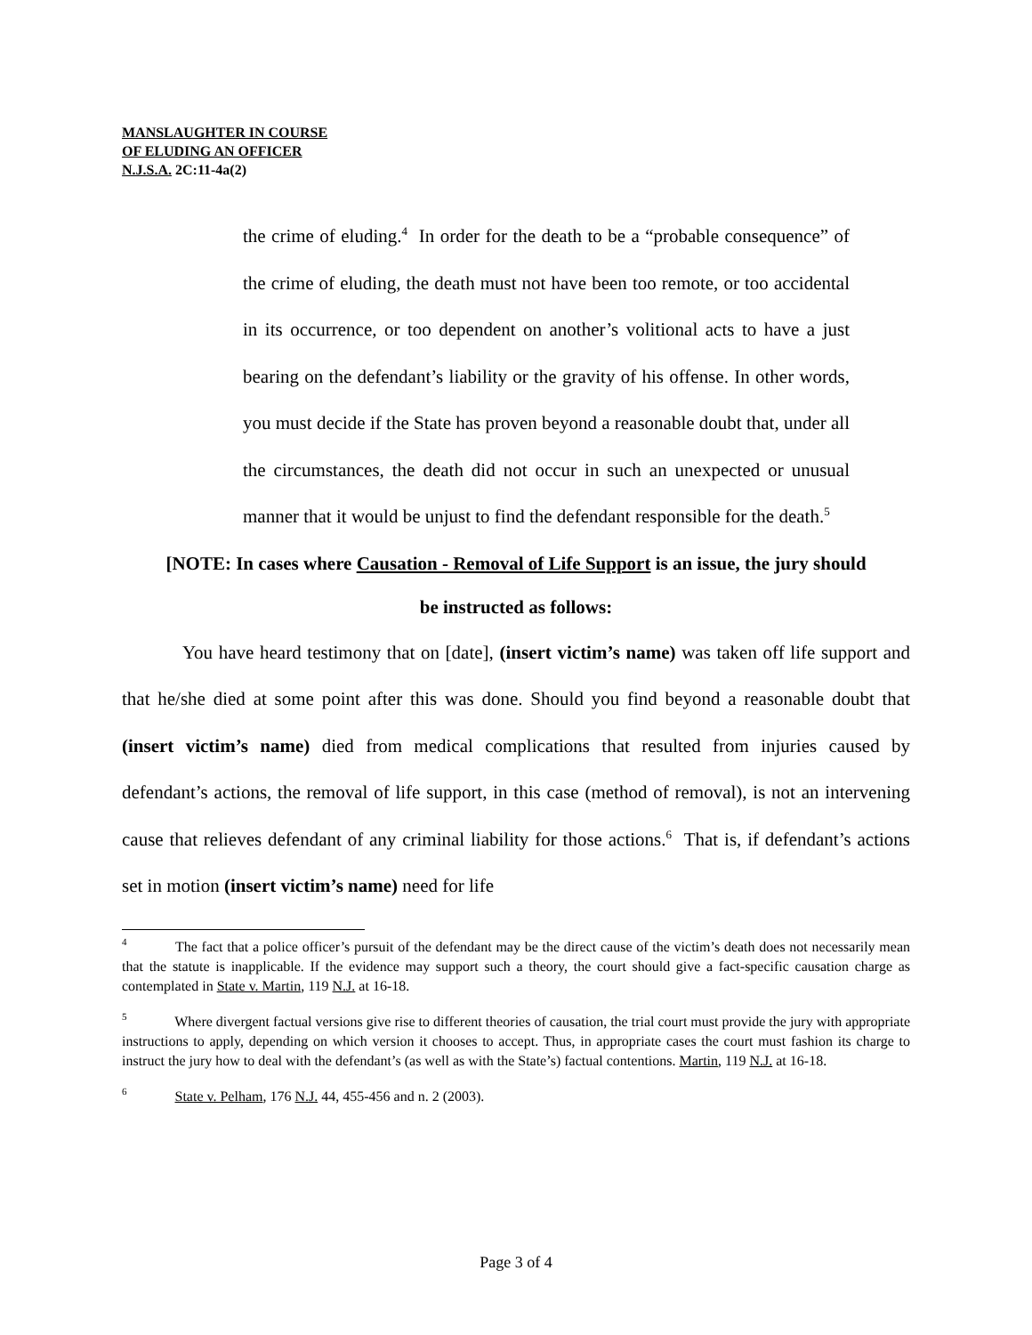MANSLAUGHTER IN COURSE
OF ELUDING AN OFFICER
N.J.S.A. 2C:11-4a(2)
the crime of eluding.<sup>4</sup> In order for the death to be a “probable consequence” of the crime of eluding, the death must not have been too remote, or too accidental in its occurrence, or too dependent on another’s volitional acts to have a just bearing on the defendant’s liability or the gravity of his offense. In other words, you must decide if the State has proven beyond a reasonable doubt that, under all the circumstances, the death did not occur in such an unexpected or unusual manner that it would be unjust to find the defendant responsible for the death.<sup>5</sup>
[NOTE: In cases where Causation - Removal of Life Support is an issue, the jury should
be instructed as follows:
You have heard testimony that on [date], (insert victim’s name) was taken off life support and that he/she died at some point after this was done. Should you find beyond a reasonable doubt that (insert victim’s name) died from medical complications that resulted from injuries caused by defendant’s actions, the removal of life support, in this case (method of removal), is not an intervening cause that relieves defendant of any criminal liability for those actions.<sup>6</sup> That is, if defendant’s actions set in motion (insert victim’s name) need for life
<sup>4</sup> The fact that a police officer’s pursuit of the defendant may be the direct cause of the victim’s death does not necessarily mean that the statute is inapplicable. If the evidence may support such a theory, the court should give a fact-specific causation charge as contemplated in State v. Martin, 119 N.J. at 16-18.
<sup>5</sup> Where divergent factual versions give rise to different theories of causation, the trial court must provide the jury with appropriate instructions to apply, depending on which version it chooses to accept. Thus, in appropriate cases the court must fashion its charge to instruct the jury how to deal with the defendant’s (as well as with the State’s) factual contentions. Martin, 119 N.J. at 16-18.
<sup>6</sup> State v. Pelham, 176 N.J. 44, 455-456 and n. 2 (2003).
Page 3 of 4